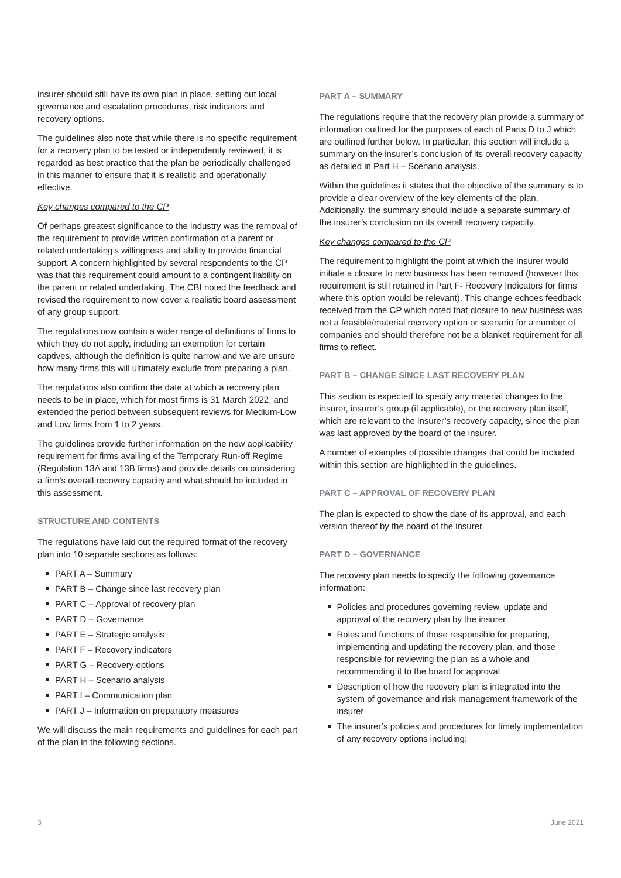insurer should still have its own plan in place, setting out local governance and escalation procedures, risk indicators and recovery options.
The guidelines also note that while there is no specific requirement for a recovery plan to be tested or independently reviewed, it is regarded as best practice that the plan be periodically challenged in this manner to ensure that it is realistic and operationally effective.
Key changes compared to the CP
Of perhaps greatest significance to the industry was the removal of the requirement to provide written confirmation of a parent or related undertaking’s willingness and ability to provide financial support. A concern highlighted by several respondents to the CP was that this requirement could amount to a contingent liability on the parent or related undertaking. The CBI noted the feedback and revised the requirement to now cover a realistic board assessment of any group support.
The regulations now contain a wider range of definitions of firms to which they do not apply, including an exemption for certain captives, although the definition is quite narrow and we are unsure how many firms this will ultimately exclude from preparing a plan.
The regulations also confirm the date at which a recovery plan needs to be in place, which for most firms is 31 March 2022, and extended the period between subsequent reviews for Medium-Low and Low firms from 1 to 2 years.
The guidelines provide further information on the new applicability requirement for firms availing of the Temporary Run-off Regime (Regulation 13A and 13B firms) and provide details on considering a firm’s overall recovery capacity and what should be included in this assessment.
STRUCTURE AND CONTENTS
The regulations have laid out the required format of the recovery plan into 10 separate sections as follows:
PART A – Summary
PART B – Change since last recovery plan
PART C – Approval of recovery plan
PART D – Governance
PART E – Strategic analysis
PART F – Recovery indicators
PART G – Recovery options
PART H – Scenario analysis
PART I – Communication plan
PART J – Information on preparatory measures
We will discuss the main requirements and guidelines for each part of the plan in the following sections.
PART A – SUMMARY
The regulations require that the recovery plan provide a summary of information outlined for the purposes of each of Parts D to J which are outlined further below. In particular, this section will include a summary on the insurer’s conclusion of its overall recovery capacity as detailed in Part H – Scenario analysis.
Within the guidelines it states that the objective of the summary is to provide a clear overview of the key elements of the plan. Additionally, the summary should include a separate summary of the insurer’s conclusion on its overall recovery capacity.
Key changes compared to the CP
The requirement to highlight the point at which the insurer would initiate a closure to new business has been removed (however this requirement is still retained in Part F- Recovery Indicators for firms where this option would be relevant). This change echoes feedback received from the CP which noted that closure to new business was not a feasible/material recovery option or scenario for a number of companies and should therefore not be a blanket requirement for all firms to reflect.
PART B – CHANGE SINCE LAST RECOVERY PLAN
This section is expected to specify any material changes to the insurer, insurer’s group (if applicable), or the recovery plan itself, which are relevant to the insurer’s recovery capacity, since the plan was last approved by the board of the insurer.
A number of examples of possible changes that could be included within this section are highlighted in the guidelines.
PART C – APPROVAL OF RECOVERY PLAN
The plan is expected to show the date of its approval, and each version thereof by the board of the insurer.
PART D – GOVERNANCE
The recovery plan needs to specify the following governance information:
Policies and procedures governing review, update and approval of the recovery plan by the insurer
Roles and functions of those responsible for preparing, implementing and updating the recovery plan, and those responsible for reviewing the plan as a whole and recommending it to the board for approval
Description of how the recovery plan is integrated into the system of governance and risk management framework of the insurer
The insurer’s policies and procedures for timely implementation of any recovery options including:
3 June 2021